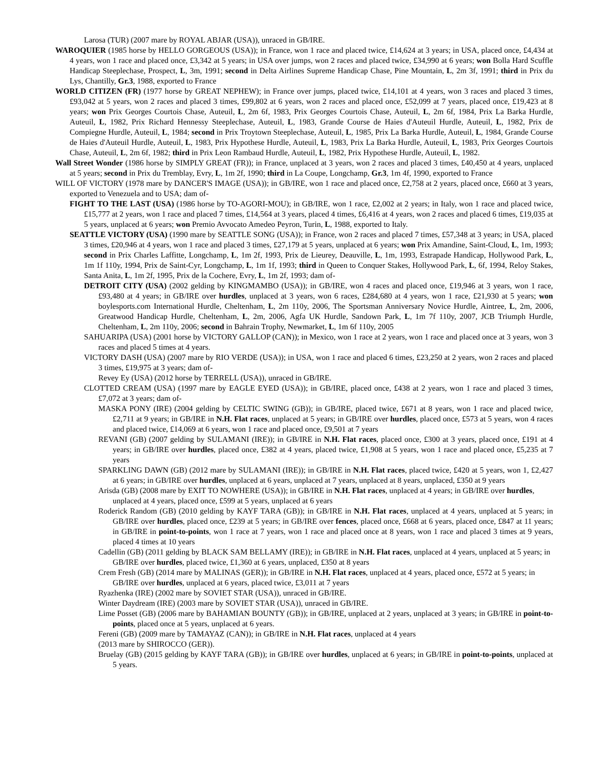Larosa (TUR) (2007 mare by ROYAL ABJAR (USA)), unraced in GB/IRE.
WAROQUIER (1985 horse by HELLO GORGEOUS (USA)); in France, won 1 race and placed twice, £14,624 at 3 years; in USA, placed once, £4,434 at 4 years, won 1 race and placed once, £3,342 at 5 years; in USA over jumps, won 2 races and placed twice, £34,990 at 6 years; won Bolla Hard Scuffle Handicap Steeplechase, Prospect, L, 3m, 1991; second in Delta Airlines Supreme Handicap Chase, Pine Mountain, L, 2m 3f, 1991; third in Prix du Lys, Chantilly, Gr.3, 1988, exported to France
WORLD CITIZEN (FR) (1977 horse by GREAT NEPHEW); in France over jumps, placed twice, £14,101 at 4 years, won 3 races and placed 3 times, £93,042 at 5 years, won 2 races and placed 3 times, £99,802 at 6 years, won 2 races and placed once, £52,099 at 7 years, placed once, £19,423 at 8 years; won Prix Georges Courtois Chase, Auteuil, L, 2m 6f, 1983, Prix Georges Courtois Chase, Auteuil, L, 2m 6f, 1984, Prix La Barka Hurdle, Auteuil, L, 1982, Prix Richard Hennessy Steeplechase, Auteuil, L, 1983, Grande Course de Haies d'Auteuil Hurdle, Auteuil, L, 1982, Prix de Compiegne Hurdle, Auteuil, L, 1984; second in Prix Troytown Steeplechase, Auteuil, L, 1985, Prix La Barka Hurdle, Auteuil, L, 1984, Grande Course de Haies d'Auteuil Hurdle, Auteuil, L, 1983, Prix Hypothese Hurdle, Auteuil, L, 1983, Prix La Barka Hurdle, Auteuil, L, 1983, Prix Georges Courtois Chase, Auteuil, L, 2m 6f, 1982; third in Prix Leon Rambaud Hurdle, Auteuil, L, 1982, Prix Hypothese Hurdle, Auteuil, L, 1982.
Wall Street Wonder (1986 horse by SIMPLY GREAT (FR)); in France, unplaced at 3 years, won 2 races and placed 3 times, £40,450 at 4 years, unplaced at 5 years; second in Prix du Tremblay, Evry, L, 1m 2f, 1990; third in La Coupe, Longchamp, Gr.3, 1m 4f, 1990, exported to France
WILL OF VICTORY (1978 mare by DANCER'S IMAGE (USA)); in GB/IRE, won 1 race and placed once, £2,758 at 2 years, placed once, £660 at 3 years, exported to Venezuela and to USA; dam of-
FIGHT TO THE LAST (USA) (1986 horse by TO-AGORI-MOU); in GB/IRE, won 1 race, £2,002 at 2 years; in Italy, won 1 race and placed twice, £15,777 at 2 years, won 1 race and placed 7 times, £14,564 at 3 years, placed 4 times, £6,416 at 4 years, won 2 races and placed 6 times, £19,035 at 5 years, unplaced at 6 years; won Premio Avvocato Amedeo Peyron, Turin, L, 1988, exported to Italy.
SEATTLE VICTORY (USA) (1990 mare by SEATTLE SONG (USA)); in France, won 2 races and placed 7 times, £57,348 at 3 years; in USA, placed 3 times, £20,946 at 4 years, won 1 race and placed 3 times, £27,179 at 5 years, unplaced at 6 years; won Prix Amandine, Saint-Cloud, L, 1m, 1993; second in Prix Charles Laffitte, Longchamp, L, 1m 2f, 1993, Prix de Lieurey, Deauville, L, 1m, 1993, Estrapade Handicap, Hollywood Park, L, 1m 1f 110y, 1994, Prix de Saint-Cyr, Longchamp, L, 1m 1f, 1993; third in Queen to Conquer Stakes, Hollywood Park, L, 6f, 1994, Reloy Stakes, Santa Anita, L, 1m 2f, 1995, Prix de la Cochere, Evry, L, 1m 2f, 1993; dam of-
DETROIT CITY (USA) (2002 gelding by KINGMAMBO (USA)); in GB/IRE, won 4 races and placed once, £19,946 at 3 years, won 1 race, £93,480 at 4 years; in GB/IRE over hurdles, unplaced at 3 years, won 6 races, £284,680 at 4 years, won 1 race, £21,930 at 5 years; won boylesports.com International Hurdle, Cheltenham, L, 2m 110y, 2006, The Sportsman Anniversary Novice Hurdle, Aintree, L, 2m, 2006, Greatwood Handicap Hurdle, Cheltenham, L, 2m, 2006, Agfa UK Hurdle, Sandown Park, L, 1m 7f 110y, 2007, JCB Triumph Hurdle, Cheltenham, L, 2m 110y, 2006; second in Bahrain Trophy, Newmarket, L, 1m 6f 110y, 2005
SAHUARIPA (USA) (2001 horse by VICTORY GALLOP (CAN)); in Mexico, won 1 race at 2 years, won 1 race and placed once at 3 years, won 3 races and placed 5 times at 4 years.
VICTORY DASH (USA) (2007 mare by RIO VERDE (USA)); in USA, won 1 race and placed 6 times, £23,250 at 2 years, won 2 races and placed 3 times, £19,975 at 3 years; dam of-
Revey Ey (USA) (2012 horse by TERRELL (USA)), unraced in GB/IRE.
CLOTTED CREAM (USA) (1997 mare by EAGLE EYED (USA)); in GB/IRE, placed once, £438 at 2 years, won 1 race and placed 3 times, £7,072 at 3 years; dam of-
MASKA PONY (IRE) (2004 gelding by CELTIC SWING (GB)); in GB/IRE, placed twice, £671 at 8 years, won 1 race and placed twice, £2,711 at 9 years; in GB/IRE in N.H. Flat races, unplaced at 5 years; in GB/IRE over hurdles, placed once, £573 at 5 years, won 4 races and placed twice, £14,069 at 6 years, won 1 race and placed once, £9,501 at 7 years
REVANI (GB) (2007 gelding by SULAMANI (IRE)); in GB/IRE in N.H. Flat races, placed once, £300 at 3 years, placed once, £191 at 4 years; in GB/IRE over hurdles, placed once, £382 at 4 years, placed twice, £1,908 at 5 years, won 1 race and placed once, £5,235 at 7 years
SPARKLING DAWN (GB) (2012 mare by SULAMANI (IRE)); in GB/IRE in N.H. Flat races, placed twice, £420 at 5 years, won 1, £2,427 at 6 years; in GB/IRE over hurdles, unplaced at 6 years, unplaced at 7 years, unplaced at 8 years, unplaced, £350 at 9 years
Arisda (GB) (2008 mare by EXIT TO NOWHERE (USA)); in GB/IRE in N.H. Flat races, unplaced at 4 years; in GB/IRE over hurdles, unplaced at 4 years, placed once, £599 at 5 years, unplaced at 6 years
Roderick Random (GB) (2010 gelding by KAYF TARA (GB)); in GB/IRE in N.H. Flat races, unplaced at 4 years, unplaced at 5 years; in GB/IRE over hurdles, placed once, £239 at 5 years; in GB/IRE over fences, placed once, £668 at 6 years, placed once, £847 at 11 years; in GB/IRE in point-to-points, won 1 race at 7 years, won 1 race and placed once at 8 years, won 1 race and placed 3 times at 9 years, placed 4 times at 10 years
Cadellin (GB) (2011 gelding by BLACK SAM BELLAMY (IRE)); in GB/IRE in N.H. Flat races, unplaced at 4 years, unplaced at 5 years; in GB/IRE over hurdles, placed twice, £1,360 at 6 years, unplaced, £350 at 8 years
Crem Fresh (GB) (2014 mare by MALINAS (GER)); in GB/IRE in N.H. Flat races, unplaced at 4 years, placed once, £572 at 5 years; in GB/IRE over hurdles, unplaced at 6 years, placed twice, £3,011 at 7 years
Ryazhenka (IRE) (2002 mare by SOVIET STAR (USA)), unraced in GB/IRE.
Winter Daydream (IRE) (2003 mare by SOVIET STAR (USA)), unraced in GB/IRE.
Lime Posset (GB) (2006 mare by BAHAMIAN BOUNTY (GB)); in GB/IRE, unplaced at 2 years, unplaced at 3 years; in GB/IRE in point-to-points, placed once at 5 years, unplaced at 6 years.
Fereni (GB) (2009 mare by TAMAYAZ (CAN)); in GB/IRE in N.H. Flat races, unplaced at 4 years
(2013 mare by SHIROCCO (GER)).
Bruelay (GB) (2015 gelding by KAYF TARA (GB)); in GB/IRE over hurdles, unplaced at 6 years; in GB/IRE in point-to-points, unplaced at 5 years.